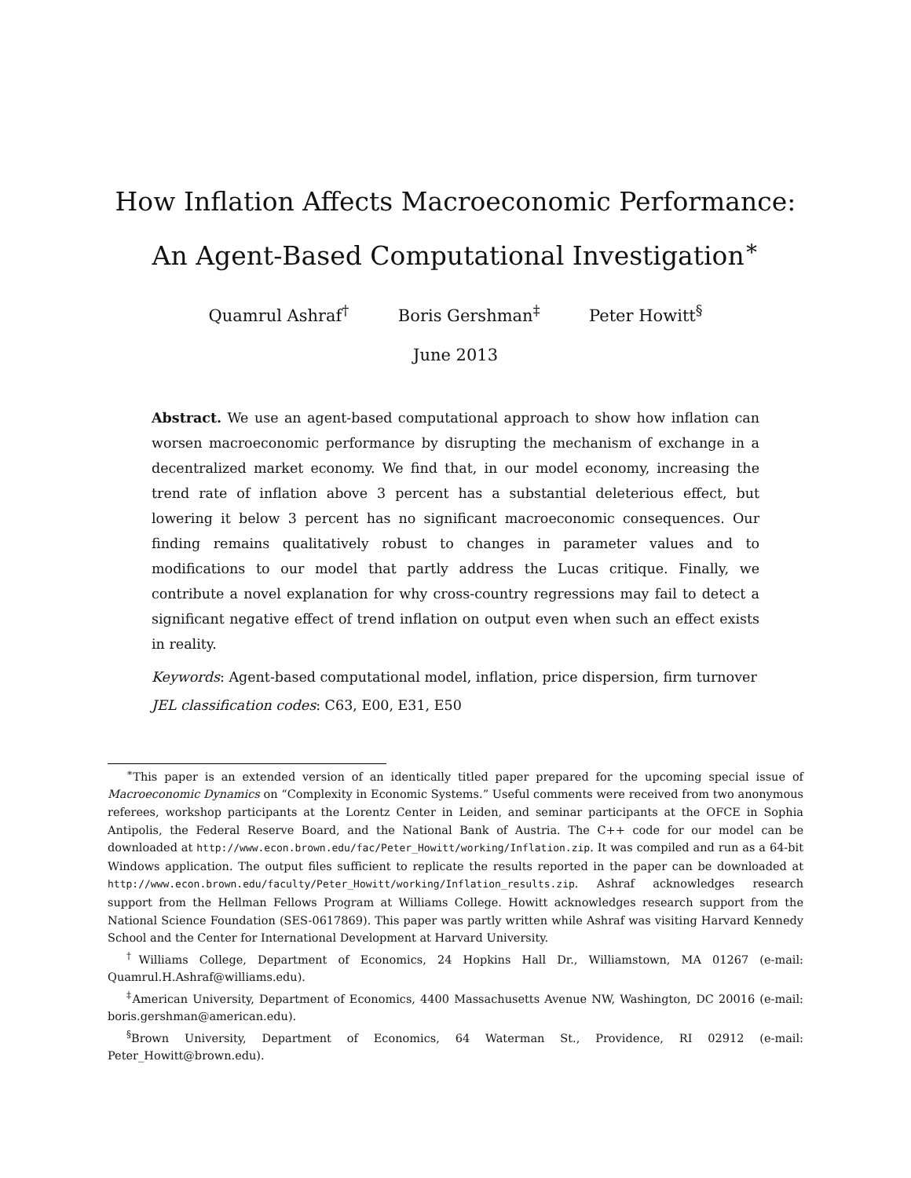How Inflation Affects Macroeconomic Performance:
An Agent-Based Computational Investigation<sup>∗</sup>
Quamrul Ashraf<sup>†</sup> Boris Gershman<sup>‡</sup> Peter Howitt<sup>§</sup>
June 2013
Abstract. We use an agent-based computational approach to show how inflation can worsen macroeconomic performance by disrupting the mechanism of exchange in a decentralized market economy. We find that, in our model economy, increasing the trend rate of inflation above 3 percent has a substantial deleterious effect, but lowering it below 3 percent has no significant macroeconomic consequences. Our finding remains qualitatively robust to changes in parameter values and to modifications to our model that partly address the Lucas critique. Finally, we contribute a novel explanation for why cross-country regressions may fail to detect a significant negative effect of trend inflation on output even when such an effect exists in reality.
Keywords: Agent-based computational model, inflation, price dispersion, firm turnover
JEL classification codes: C63, E00, E31, E50
<sup>∗</sup>This paper is an extended version of an identically titled paper prepared for the upcoming special issue of Macroeconomic Dynamics on “Complexity in Economic Systems.” Useful comments were received from two anonymous referees, workshop participants at the Lorentz Center in Leiden, and seminar participants at the OFCE in Sophia Antipolis, the Federal Reserve Board, and the National Bank of Austria. The C++ code for our model can be downloaded at http://www.econ.brown.edu/fac/Peter_Howitt/working/Inflation.zip. It was compiled and run as a 64-bit Windows application. The output files sufficient to replicate the results reported in the paper can be downloaded at http://www.econ.brown.edu/faculty/Peter_Howitt/working/Inflation_results.zip. Ashraf acknowledges research support from the Hellman Fellows Program at Williams College. Howitt acknowledges research support from the National Science Foundation (SES-0617869). This paper was partly written while Ashraf was visiting Harvard Kennedy School and the Center for International Development at Harvard University.
<sup>†</sup> Williams College, Department of Economics, 24 Hopkins Hall Dr., Williamstown, MA 01267 (e-mail: Quamrul.H.Ashraf@williams.edu).
<sup>‡</sup> American University, Department of Economics, 4400 Massachusetts Avenue NW, Washington, DC 20016 (e-mail: boris.gershman@american.edu).
<sup>§</sup> Brown University, Department of Economics, 64 Waterman St., Providence, RI 02912 (e-mail: Peter_Howitt@brown.edu).